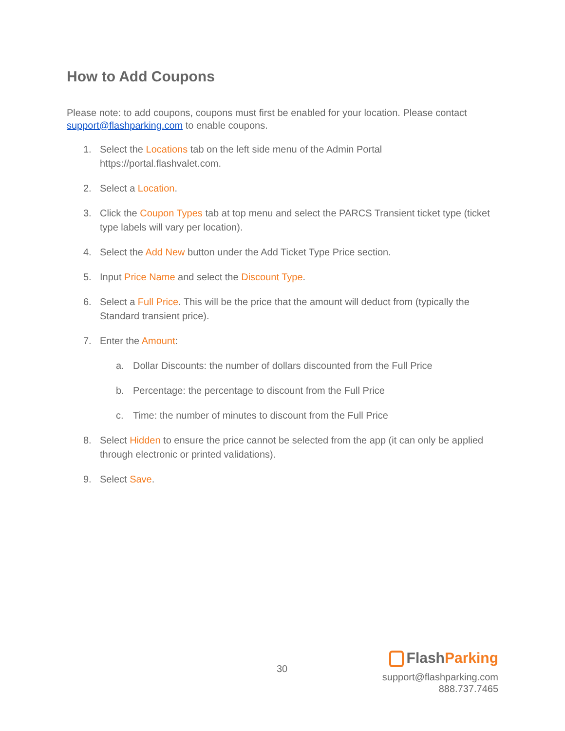How to Add Coupons
Please note: to add coupons, coupons must first be enabled for your location. Please contact support@flashparking.com to enable coupons.
1. Select the Locations tab on the left side menu of the Admin Portal https://portal.flashvalet.com.
2. Select a Location.
3. Click the Coupon Types tab at top menu and select the PARCS Transient ticket type (ticket type labels will vary per location).
4. Select the Add New button under the Add Ticket Type Price section.
5. Input Price Name and select the Discount Type.
6. Select a Full Price. This will be the price that the amount will deduct from (typically the Standard transient price).
7. Enter the Amount:
a. Dollar Discounts: the number of dollars discounted from the Full Price
b. Percentage: the percentage to discount from the Full Price
c. Time: the number of minutes to discount from the Full Price
8. Select Hidden to ensure the price cannot be selected from the app (it can only be applied through electronic or printed validations).
9. Select Save.
30
Flash Parking
support@flashparking.com
888.737.7465